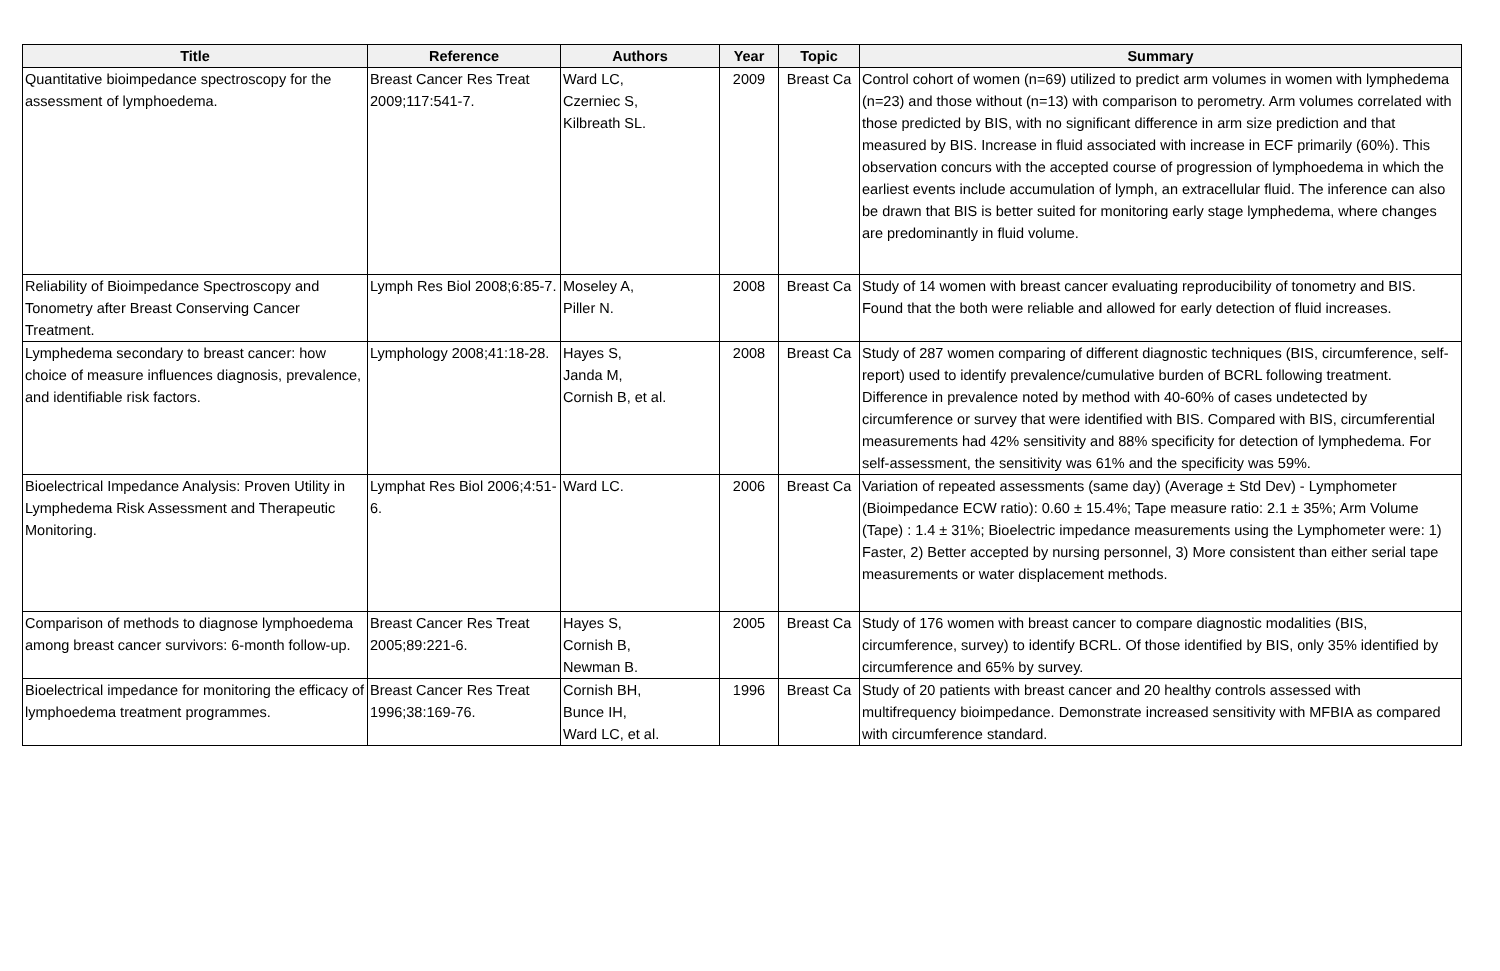| Title | Reference | Authors | Year | Topic | Summary |
| --- | --- | --- | --- | --- | --- |
| Quantitative bioimpedance spectroscopy for the assessment of lymphoedema. | Breast Cancer Res Treat 2009;117:541-7. | Ward LC, Czerniec S, Kilbreath SL. | 2009 | Breast Ca | Control cohort of women (n=69) utilized to predict arm volumes in women with lymphedema (n=23) and those without (n=13) with comparison to perometry. Arm volumes correlated with those predicted by BIS, with no significant difference in arm size prediction and that measured by BIS. Increase in fluid associated with increase in ECF primarily (60%). This observation concurs with the accepted course of progression of lymphoedema in which the earliest events include accumulation of lymph, an extracellular fluid. The inference can also be drawn that BIS is better suited for monitoring early stage lymphedema, where changes are predominantly in fluid volume. |
| Reliability of Bioimpedance Spectroscopy and Tonometry after Breast Conserving Cancer Treatment. | Lymph Res Biol 2008;6:85-7. | Moseley A, Piller N. | 2008 | Breast Ca | Study of 14 women with breast cancer evaluating reproducibility of tonometry and BIS. Found that the both were reliable and allowed for early detection of fluid increases. |
| Lymphedema secondary to breast cancer: how choice of measure influences diagnosis, prevalence, and identifiable risk factors. | Lymphology 2008;41:18-28. | Hayes S, Janda M, Cornish B, et al. | 2008 | Breast Ca | Study of 287 women comparing of different diagnostic techniques (BIS, circumference, self-report) used to identify prevalence/cumulative burden of BCRL following treatment. Difference in prevalence noted by method with 40-60% of cases undetected by circumference or survey that were identified with BIS. Compared with BIS, circumferential measurements had 42% sensitivity and 88% specificity for detection of lymphedema. For self-assessment, the sensitivity was 61% and the specificity was 59%. |
| Bioelectrical Impedance Analysis: Proven Utility in Lymphedema Risk Assessment and Therapeutic Monitoring. | Lymphat Res Biol 2006;4:51-6. | Ward LC. | 2006 | Breast Ca | Variation of repeated assessments (same day) (Average ± Std Dev) - Lymphometer (Bioimpedance ECW ratio): 0.60 ± 15.4%; Tape measure ratio: 2.1 ± 35%; Arm Volume (Tape) : 1.4 ± 31%; Bioelectric impedance measurements using the Lymphometer were: 1) Faster, 2) Better accepted by nursing personnel, 3) More consistent than either serial tape measurements or water displacement methods. |
| Comparison of methods to diagnose lymphoedema among breast cancer survivors: 6-month follow-up. | Breast Cancer Res Treat 2005;89:221-6. | Hayes S, Cornish B, Newman B. | 2005 | Breast Ca | Study of 176 women with breast cancer to compare diagnostic modalities (BIS, circumference, survey) to identify BCRL. Of those identified by BIS, only 35% identified by circumference and 65% by survey. |
| Bioelectrical impedance for monitoring the efficacy of lymphoedema treatment programmes. | Breast Cancer Res Treat 1996;38:169-76. | Cornish BH, Bunce IH, Ward LC, et al. | 1996 | Breast Ca | Study of 20 patients with breast cancer and 20 healthy controls assessed with multifrequency bioimpedance. Demonstrate increased sensitivity with MFBIA as compared with circumference standard. |